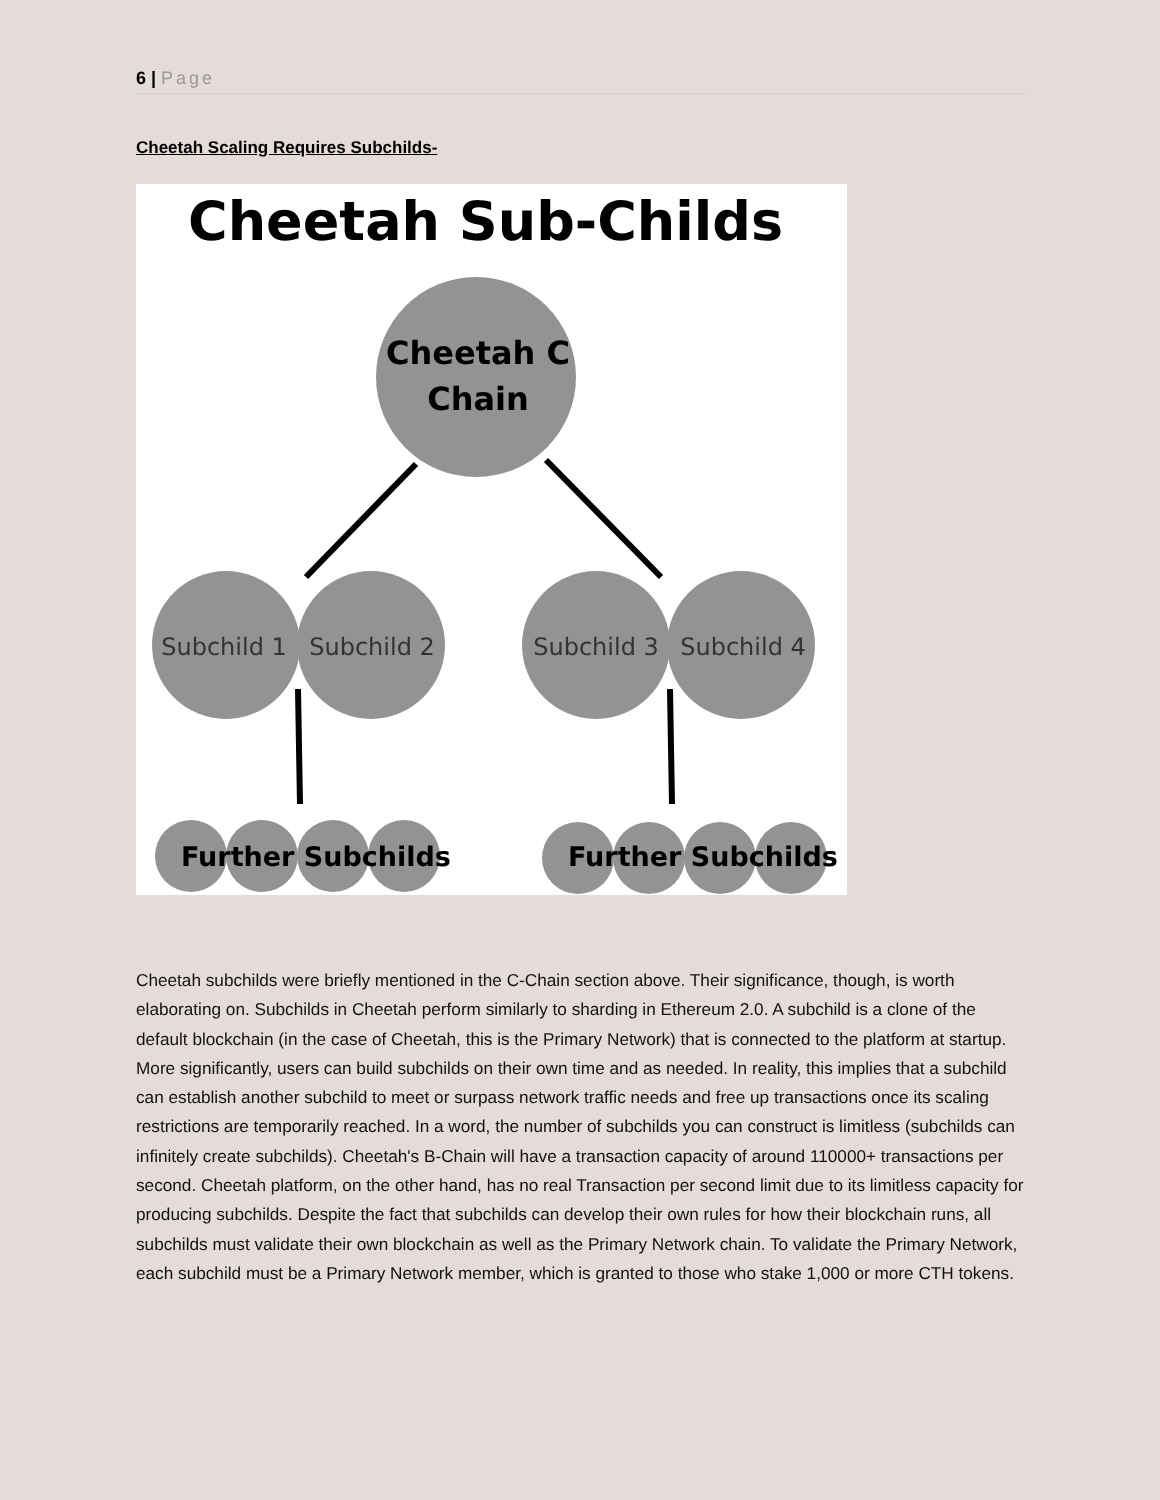6 | Page
Cheetah Scaling Requires Subchilds-
Cheetah Sub-Childs
Cheetah C
Chain
Subchild 1
Subchild 2
Subchild 3
Subchild 4
Further Subchilds
Further Subchilds
Cheetah subchilds were briefly mentioned in the C-Chain section above. Their significance, though, is worth elaborating on. Subchilds in Cheetah perform similarly to sharding in Ethereum 2.0. A subchild is a clone of the default blockchain (in the case of Cheetah, this is the Primary Network) that is connected to the platform at startup. More significantly, users can build subchilds on their own time and as needed. In reality, this implies that a subchild can establish another subchild to meet or surpass network traffic needs and free up transactions once its scaling restrictions are temporarily reached. In a word, the number of subchilds you can construct is limitless (subchilds can infinitely create subchilds). Cheetah's B-Chain will have a transaction capacity of around 110000+ transactions per second. Cheetah platform, on the other hand, has no real Transaction per second limit due to its limitless capacity for producing subchilds. Despite the fact that subchilds can develop their own rules for how their blockchain runs, all subchilds must validate their own blockchain as well as the Primary Network chain. To validate the Primary Network, each subchild must be a Primary Network member, which is granted to those who stake 1,000 or more CTH tokens.